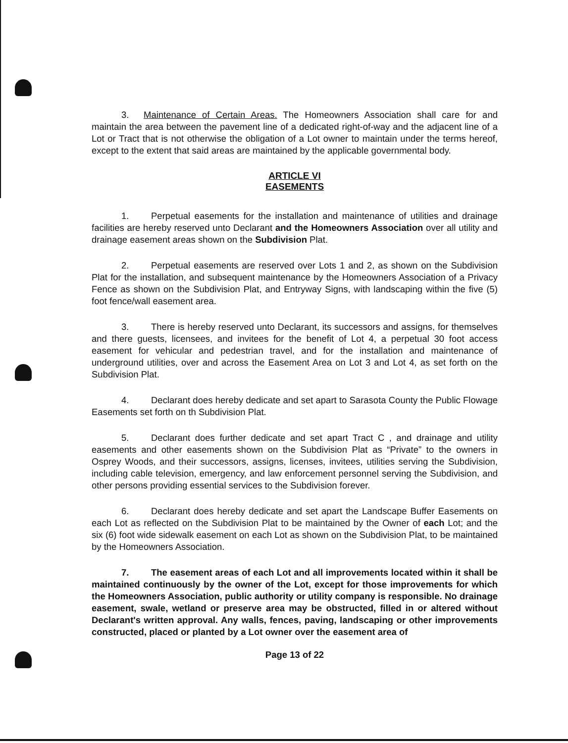3. Maintenance of Certain Areas. The Homeowners Association shall care for and maintain the area between the pavement line of a dedicated right-of-way and the adjacent line of a Lot or Tract that is not otherwise the obligation of a Lot owner to maintain under the terms hereof, except to the extent that said areas are maintained by the applicable governmental body.
ARTICLE VI
EASEMENTS
1. Perpetual easements for the installation and maintenance of utilities and drainage facilities are hereby reserved unto Declarant and the Homeowners Association over all utility and drainage easement areas shown on the Subdivision Plat.
2. Perpetual easements are reserved over Lots 1 and 2, as shown on the Subdivision Plat for the installation, and subsequent maintenance by the Homeowners Association of a Privacy Fence as shown on the Subdivision Plat, and Entryway Signs, with landscaping within the five (5) foot fence/wall easement area.
3. There is hereby reserved unto Declarant, its successors and assigns, for themselves and there guests, licensees, and invitees for the benefit of Lot 4, a perpetual 30 foot access easement for vehicular and pedestrian travel, and for the installation and maintenance of underground utilities, over and across the Easement Area on Lot 3 and Lot 4, as set forth on the Subdivision Plat.
4. Declarant does hereby dedicate and set apart to Sarasota County the Public Flowage Easements set forth on th Subdivision Plat.
5. Declarant does further dedicate and set apart Tract C , and drainage and utility easements and other easements shown on the Subdivision Plat as “Private” to the owners in Osprey Woods, and their successors, assigns, licenses, invitees, utilities serving the Subdivision, including cable television, emergency, and law enforcement personnel serving the Subdivision, and other persons providing essential services to the Subdivision forever.
6. Declarant does hereby dedicate and set apart the Landscape Buffer Easements on each Lot as reflected on the Subdivision Plat to be maintained by the Owner of each Lot; and the six (6) foot wide sidewalk easement on each Lot as shown on the Subdivision Plat, to be maintained by the Homeowners Association.
7. The easement areas of each Lot and all improvements located within it shall be maintained continuously by the owner of the Lot, except for those improvements for which the Homeowners Association, public authority or utility company is responsible. No drainage easement, swale, wetland or preserve area may be obstructed, filled in or altered without Declarant's written approval. Any walls, fences, paving, landscaping or other improvements constructed, placed or planted by a Lot owner over the easement area of
Page 13 of 22